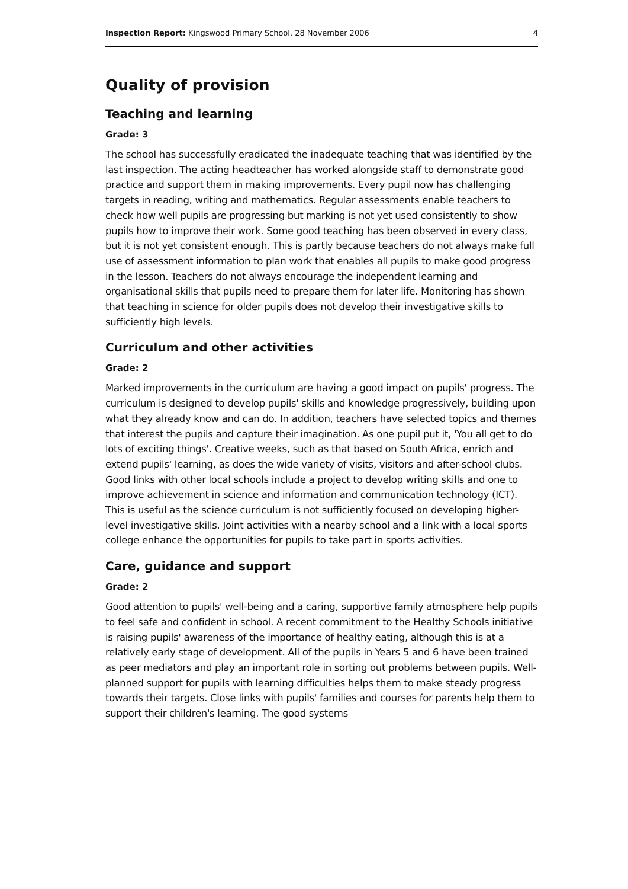Inspection Report: Kingswood Primary School, 28 November 2006 4
Quality of provision
Teaching and learning
Grade: 3
The school has successfully eradicated the inadequate teaching that was identified by the last inspection. The acting headteacher has worked alongside staff to demonstrate good practice and support them in making improvements. Every pupil now has challenging targets in reading, writing and mathematics. Regular assessments enable teachers to check how well pupils are progressing but marking is not yet used consistently to show pupils how to improve their work. Some good teaching has been observed in every class, but it is not yet consistent enough. This is partly because teachers do not always make full use of assessment information to plan work that enables all pupils to make good progress in the lesson. Teachers do not always encourage the independent learning and organisational skills that pupils need to prepare them for later life. Monitoring has shown that teaching in science for older pupils does not develop their investigative skills to sufficiently high levels.
Curriculum and other activities
Grade: 2
Marked improvements in the curriculum are having a good impact on pupils' progress. The curriculum is designed to develop pupils' skills and knowledge progressively, building upon what they already know and can do. In addition, teachers have selected topics and themes that interest the pupils and capture their imagination. As one pupil put it, 'You all get to do lots of exciting things'. Creative weeks, such as that based on South Africa, enrich and extend pupils' learning, as does the wide variety of visits, visitors and after-school clubs. Good links with other local schools include a project to develop writing skills and one to improve achievement in science and information and communication technology (ICT). This is useful as the science curriculum is not sufficiently focused on developing higher-level investigative skills. Joint activities with a nearby school and a link with a local sports college enhance the opportunities for pupils to take part in sports activities.
Care, guidance and support
Grade: 2
Good attention to pupils' well-being and a caring, supportive family atmosphere help pupils to feel safe and confident in school. A recent commitment to the Healthy Schools initiative is raising pupils' awareness of the importance of healthy eating, although this is at a relatively early stage of development. All of the pupils in Years 5 and 6 have been trained as peer mediators and play an important role in sorting out problems between pupils. Well-planned support for pupils with learning difficulties helps them to make steady progress towards their targets. Close links with pupils' families and courses for parents help them to support their children's learning. The good systems